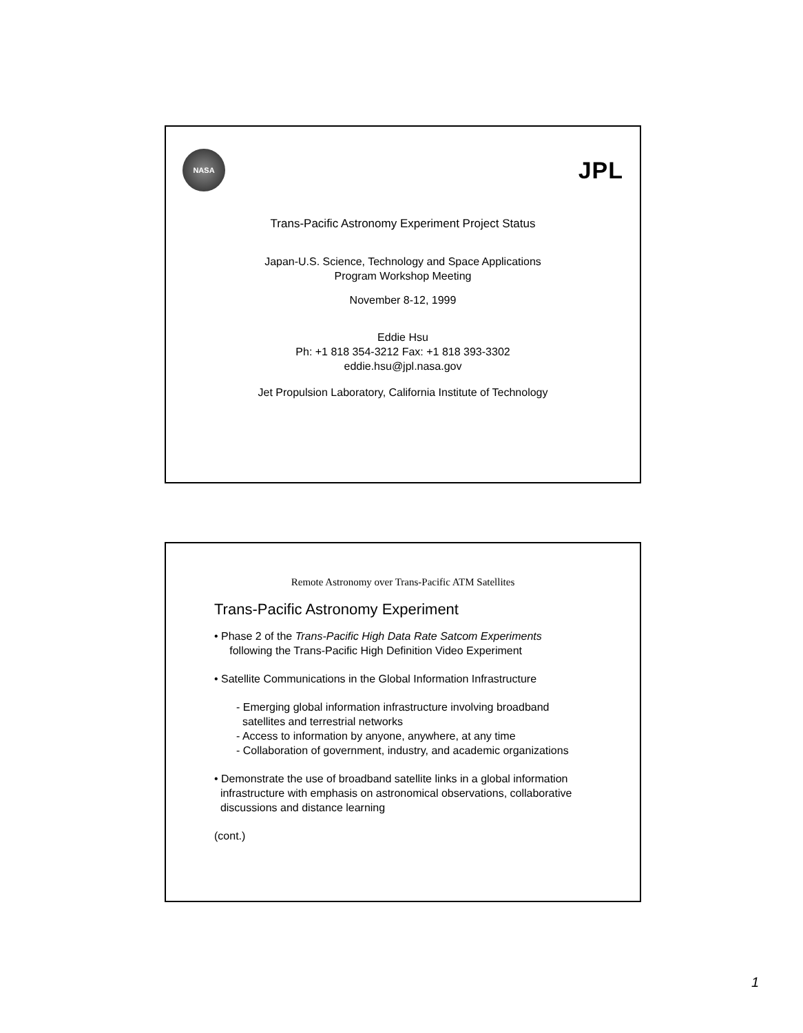NASA
JPL
Trans-Pacific Astronomy Experiment Project Status
Japan-U.S. Science, Technology and Space Applications
Program Workshop Meeting
November 8-12, 1999
Eddie Hsu
Ph: +1 818 354-3212 Fax: +1 818 393-3302
eddie.hsu@jpl.nasa.gov
Jet Propulsion Laboratory, California Institute of Technology
Remote Astronomy over Trans-Pacific ATM Satellites
Trans-Pacific Astronomy Experiment
• Phase 2 of the Trans-Pacific High Data Rate Satcom Experiments
following the Trans-Pacific High Definition Video Experiment
• Satellite Communications in the Global Information Infrastructure
- Emerging global information infrastructure involving broadband
satellites and terrestrial networks
- Access to information by anyone, anywhere, at any time
- Collaboration of government, industry, and academic organizations
• Demonstrate the use of broadband satellite links in a global information
infrastructure with emphasis on astronomical observations, collaborative
discussions and distance learning
(cont.)
1